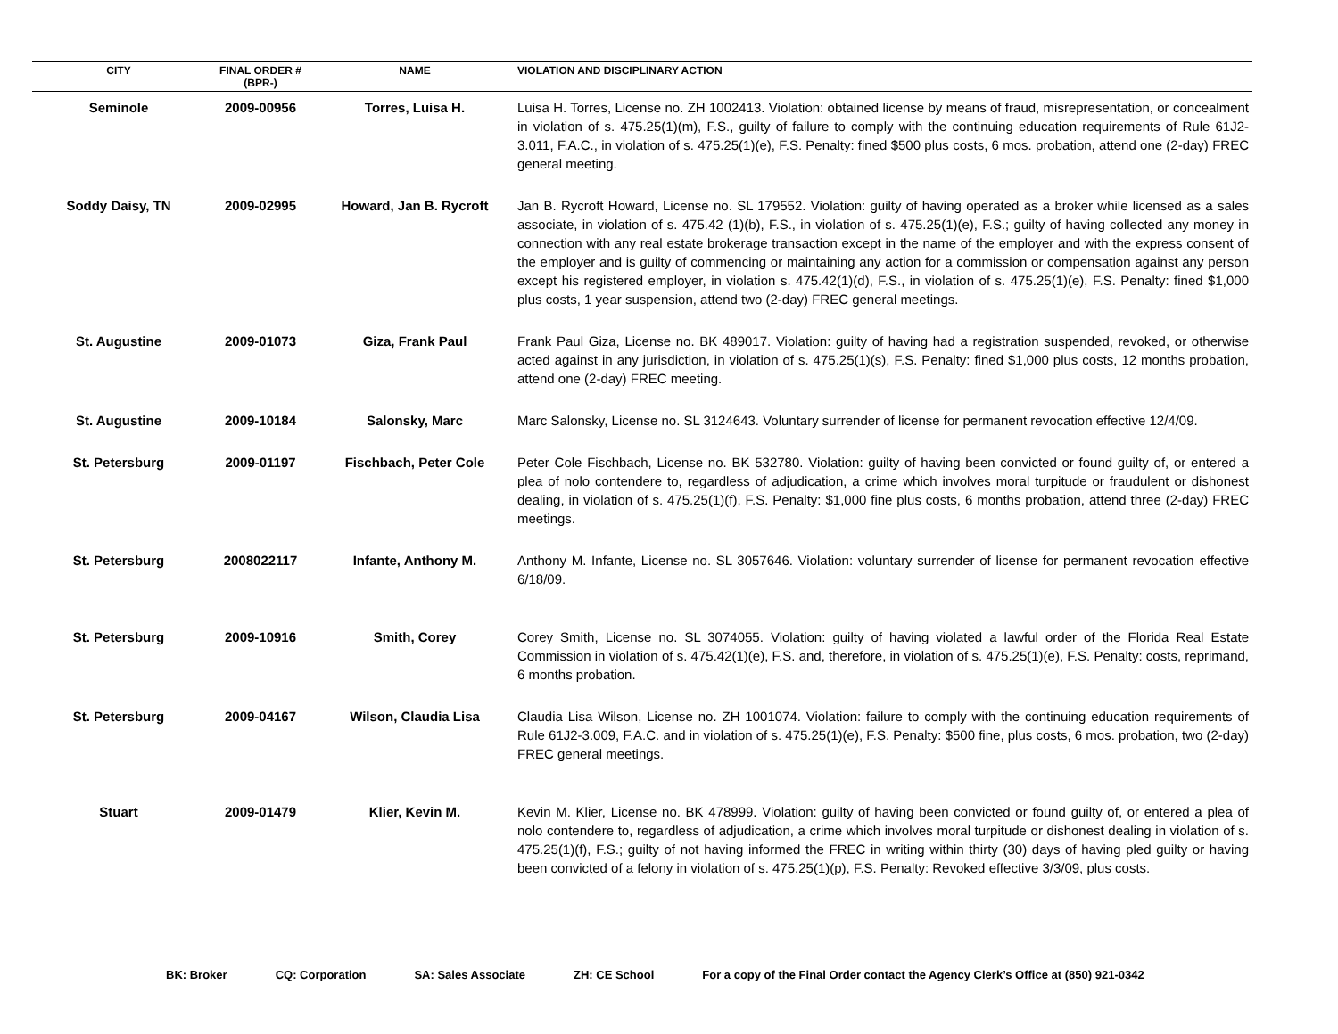| CITY | FINAL ORDER # (BPR-) | NAME | VIOLATION AND DISCIPLINARY ACTION |
| --- | --- | --- | --- |
| Seminole | 2009-00956 | Torres, Luisa H. | Luisa H. Torres, License no. ZH 1002413. Violation: obtained license by means of fraud, misrepresentation, or concealment in violation of s. 475.25(1)(m), F.S., guilty of failure to comply with the continuing education requirements of Rule 61J2-3.011, F.A.C., in violation of s. 475.25(1)(e), F.S. Penalty: fined $500 plus costs, 6 mos. probation, attend one (2-day) FREC general meeting. |
| Soddy Daisy, TN | 2009-02995 | Howard, Jan B. Rycroft | Jan B. Rycroft Howard, License no. SL 179552. Violation: guilty of having operated as a broker while licensed as a sales associate, in violation of s. 475.42 (1)(b), F.S., in violation of s. 475.25(1)(e), F.S.; guilty of having collected any money in connection with any real estate brokerage transaction except in the name of the employer and with the express consent of the employer and is guilty of commencing or maintaining any action for a commission or compensation against any person except his registered employer, in violation s. 475.42(1)(d), F.S., in violation of s. 475.25(1)(e), F.S. Penalty: fined $1,000 plus costs, 1 year suspension, attend two (2-day) FREC general meetings. |
| St. Augustine | 2009-01073 | Giza, Frank Paul | Frank Paul Giza, License no. BK 489017. Violation: guilty of having had a registration suspended, revoked, or otherwise acted against in any jurisdiction, in violation of s. 475.25(1)(s), F.S. Penalty: fined $1,000 plus costs, 12 months probation, attend one (2-day) FREC meeting. |
| St. Augustine | 2009-10184 | Salonsky, Marc | Marc Salonsky, License no. SL 3124643. Voluntary surrender of license for permanent revocation effective 12/4/09. |
| St. Petersburg | 2009-01197 | Fischbach, Peter Cole | Peter Cole Fischbach, License no. BK 532780. Violation: guilty of having been convicted or found guilty of, or entered a plea of nolo contendere to, regardless of adjudication, a crime which involves moral turpitude or fraudulent or dishonest dealing, in violation of s. 475.25(1)(f), F.S. Penalty: $1,000 fine plus costs, 6 months probation, attend three (2-day) FREC meetings. |
| St. Petersburg | 2008022117 | Infante, Anthony M. | Anthony M. Infante, License no. SL 3057646. Violation: voluntary surrender of license for permanent revocation effective 6/18/09. |
| St. Petersburg | 2009-10916 | Smith, Corey | Corey Smith, License no. SL 3074055. Violation: guilty of having violated a lawful order of the Florida Real Estate Commission in violation of s. 475.42(1)(e), F.S. and, therefore, in violation of s. 475.25(1)(e), F.S. Penalty: costs, reprimand, 6 months probation. |
| St. Petersburg | 2009-04167 | Wilson, Claudia Lisa | Claudia Lisa Wilson, License no. ZH 1001074. Violation: failure to comply with the continuing education requirements of Rule 61J2-3.009, F.A.C. and in violation of s. 475.25(1)(e), F.S. Penalty: $500 fine, plus costs, 6 mos. probation, two (2-day) FREC general meetings. |
| Stuart | 2009-01479 | Klier, Kevin M. | Kevin M. Klier, License no. BK 478999. Violation: guilty of having been convicted or found guilty of, or entered a plea of nolo contendere to, regardless of adjudication, a crime which involves moral turpitude or dishonest dealing in violation of s. 475.25(1)(f), F.S.; guilty of not having informed the FREC in writing within thirty (30) days of having pled guilty or having been convicted of a felony in violation of s. 475.25(1)(p), F.S. Penalty: Revoked effective 3/3/09, plus costs. |
BK: Broker CQ: Corporation SA: Sales Associate ZH: CE School For a copy of the Final Order contact the Agency Clerk’s Office at (850) 921-0342